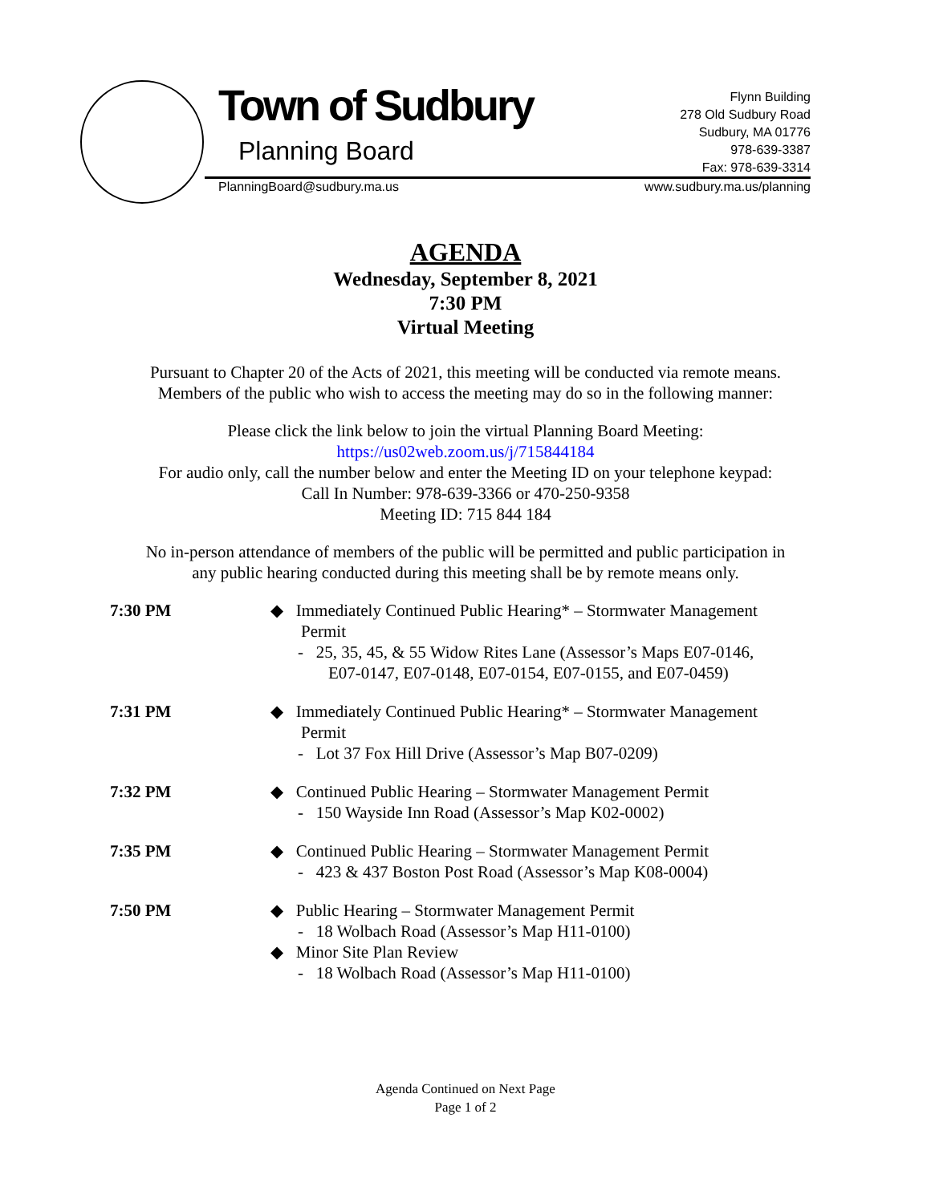Town of Sudbury
Planning Board
Flynn Building
278 Old Sudbury Road
Sudbury, MA 01776
978-639-3387
Fax: 978-639-3314
PlanningBoard@sudbury.ma.us www.sudbury.ma.us/planning
AGENDA
Wednesday, September 8, 2021
7:30 PM
Virtual Meeting
Pursuant to Chapter 20 of the Acts of 2021, this meeting will be conducted via remote means.
Members of the public who wish to access the meeting may do so in the following manner:
Please click the link below to join the virtual Planning Board Meeting:
https://us02web.zoom.us/j/715844184
For audio only, call the number below and enter the Meeting ID on your telephone keypad:
Call In Number: 978-639-3366 or 470-250-9358
Meeting ID: 715 844 184
No in-person attendance of members of the public will be permitted and public participation in
any public hearing conducted during this meeting shall be by remote means only.
7:30 PM ◆ Immediately Continued Public Hearing* – Stormwater Management Permit
- 25, 35, 45, & 55 Widow Rites Lane (Assessor’s Maps E07-0146, E07-0147, E07-0148, E07-0154, E07-0155, and E07-0459)
7:31 PM ◆ Immediately Continued Public Hearing* – Stormwater Management Permit
- Lot 37 Fox Hill Drive (Assessor’s Map B07-0209)
7:32 PM ◆ Continued Public Hearing – Stormwater Management Permit
- 150 Wayside Inn Road (Assessor’s Map K02-0002)
7:35 PM ◆ Continued Public Hearing – Stormwater Management Permit
- 423 & 437 Boston Post Road (Assessor’s Map K08-0004)
7:50 PM ◆ Public Hearing – Stormwater Management Permit
- 18 Wolbach Road (Assessor’s Map H11-0100)
◆ Minor Site Plan Review
- 18 Wolbach Road (Assessor’s Map H11-0100)
Agenda Continued on Next Page
Page 1 of 2